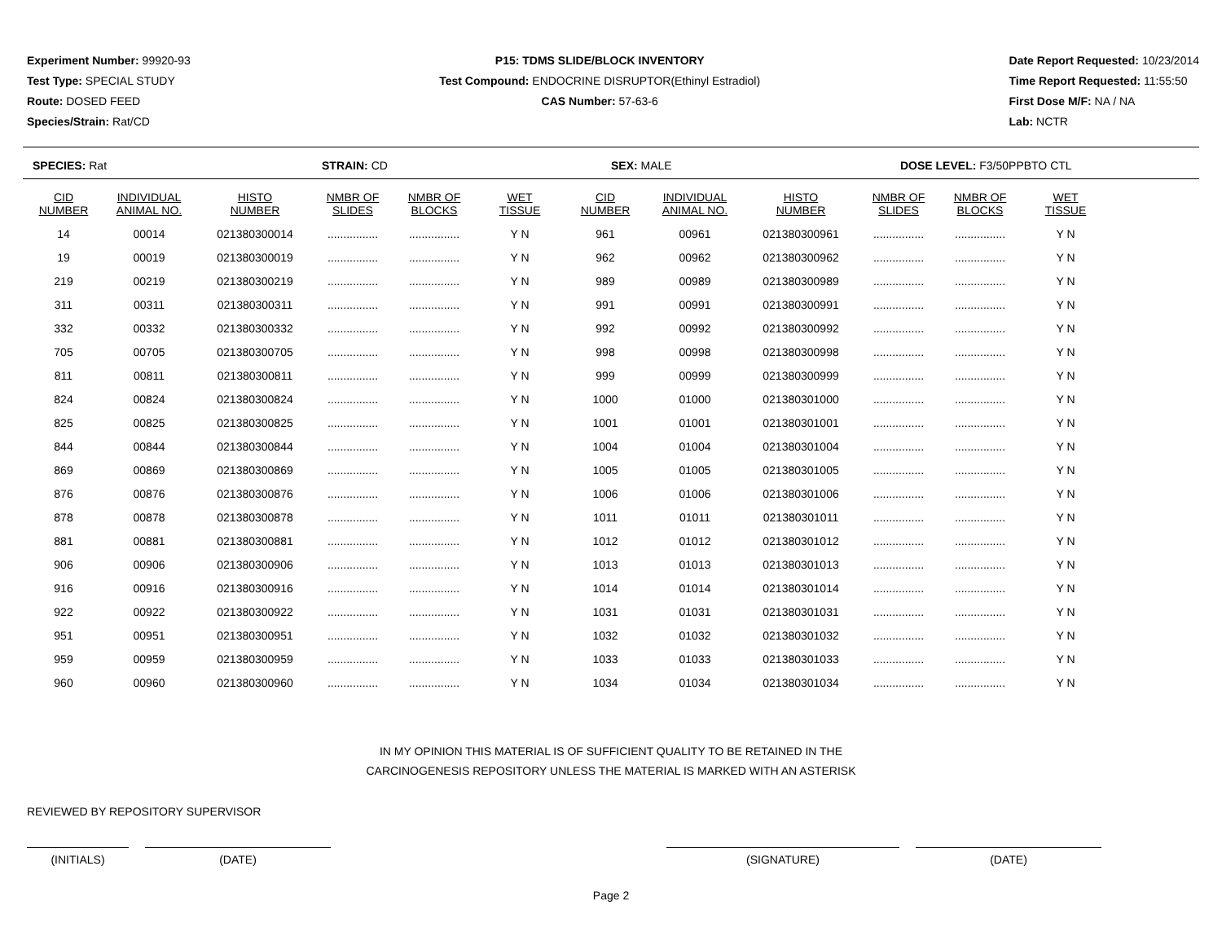Experiment Number: 99920-93
Test Type: SPECIAL STUDY
Route: DOSED FEED
Species/Strain: Rat/CD
P15: TDMS SLIDE/BLOCK INVENTORY
Test Compound: ENDOCRINE DISRUPTOR(Ethinyl Estradiol)
CAS Number: 57-63-6
Date Report Requested: 10/23/2014
Time Report Requested: 11:55:50
First Dose M/F: NA / NA
Lab: NCTR
SPECIES: Rat STRAIN: CD SEX: MALE DOSE LEVEL: F3/50PPBTO CTL
| CID NUMBER | INDIVIDUAL ANIMAL NO. | HISTO NUMBER | NMBR OF SLIDES | NMBR OF BLOCKS | WET TISSUE | CID NUMBER | INDIVIDUAL ANIMAL NO. | HISTO NUMBER | NMBR OF SLIDES | NMBR OF BLOCKS | WET TISSUE |
| --- | --- | --- | --- | --- | --- | --- | --- | --- | --- | --- | --- |
| 14 | 00014 | 021380300014 | ................ | ................ | Y N | 961 | 00961 | 021380300961 | ................ | ................ | Y N |
| 19 | 00019 | 021380300019 | ................ | ................ | Y N | 962 | 00962 | 021380300962 | ................ | ................ | Y N |
| 219 | 00219 | 021380300219 | ................ | ................ | Y N | 989 | 00989 | 021380300989 | ................ | ................ | Y N |
| 311 | 00311 | 021380300311 | ................ | ................ | Y N | 991 | 00991 | 021380300991 | ................ | ................ | Y N |
| 332 | 00332 | 021380300332 | ................ | ................ | Y N | 992 | 00992 | 021380300992 | ................ | ................ | Y N |
| 705 | 00705 | 021380300705 | ................ | ................ | Y N | 998 | 00998 | 021380300998 | ................ | ................ | Y N |
| 811 | 00811 | 021380300811 | ................ | ................ | Y N | 999 | 00999 | 021380300999 | ................ | ................ | Y N |
| 824 | 00824 | 021380300824 | ................ | ................ | Y N | 1000 | 01000 | 021380301000 | ................ | ................ | Y N |
| 825 | 00825 | 021380300825 | ................ | ................ | Y N | 1001 | 01001 | 021380301001 | ................ | ................ | Y N |
| 844 | 00844 | 021380300844 | ................ | ................ | Y N | 1004 | 01004 | 021380301004 | ................ | ................ | Y N |
| 869 | 00869 | 021380300869 | ................ | ................ | Y N | 1005 | 01005 | 021380301005 | ................ | ................ | Y N |
| 876 | 00876 | 021380300876 | ................ | ................ | Y N | 1006 | 01006 | 021380301006 | ................ | ................ | Y N |
| 878 | 00878 | 021380300878 | ................ | ................ | Y N | 1011 | 01011 | 021380301011 | ................ | ................ | Y N |
| 881 | 00881 | 021380300881 | ................ | ................ | Y N | 1012 | 01012 | 021380301012 | ................ | ................ | Y N |
| 906 | 00906 | 021380300906 | ................ | ................ | Y N | 1013 | 01013 | 021380301013 | ................ | ................ | Y N |
| 916 | 00916 | 021380300916 | ................ | ................ | Y N | 1014 | 01014 | 021380301014 | ................ | ................ | Y N |
| 922 | 00922 | 021380300922 | ................ | ................ | Y N | 1031 | 01031 | 021380301031 | ................ | ................ | Y N |
| 951 | 00951 | 021380300951 | ................ | ................ | Y N | 1032 | 01032 | 021380301032 | ................ | ................ | Y N |
| 959 | 00959 | 021380300959 | ................ | ................ | Y N | 1033 | 01033 | 021380301033 | ................ | ................ | Y N |
| 960 | 00960 | 021380300960 | ................ | ................ | Y N | 1034 | 01034 | 021380301034 | ................ | ................ | Y N |
IN MY OPINION THIS MATERIAL IS OF SUFFICIENT QUALITY TO BE RETAINED IN THE
CARCINOGENESIS REPOSITORY UNLESS THE MATERIAL IS MARKED WITH AN ASTERISK
REVIEWED BY REPOSITORY SUPERVISOR
(INITIALS) (DATE) (SIGNATURE) (DATE)
Page 2